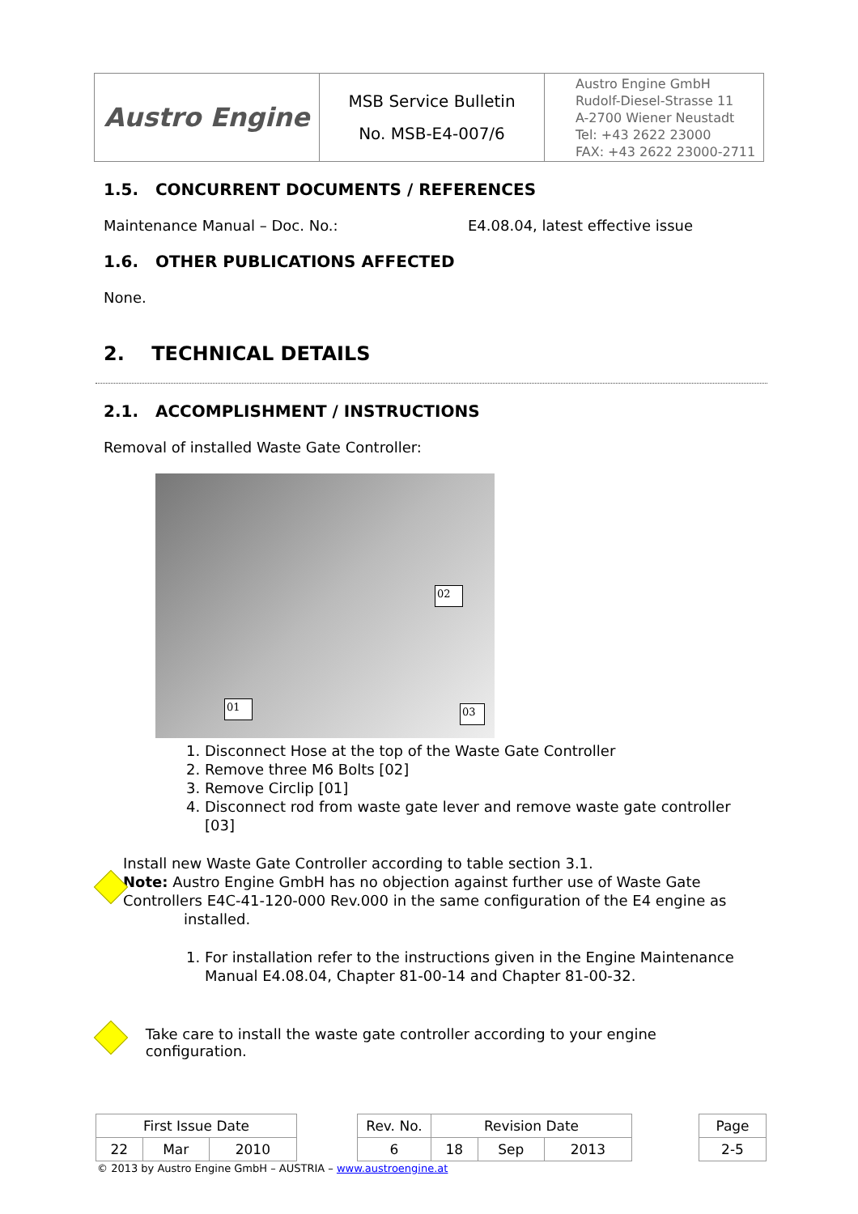| Austro Engine | MSB Service Bulletin No. MSB-E4-007/6 | Austro Engine GmbH Rudolf-Diesel-Strasse 11 A-2700 Wiener Neustadt Tel: +43 2622 23000 FAX: +43 2622 23000-2711 |
1.5. CONCURRENT DOCUMENTS / REFERENCES
Maintenance Manual – Doc. No.: E4.08.04, latest effective issue
1.6. OTHER PUBLICATIONS AFFECTED
None.
2. TECHNICAL DETAILS
2.1. ACCOMPLISHMENT / INSTRUCTIONS
Removal of installed Waste Gate Controller:
02
01 03
1. Disconnect Hose at the top of the Waste Gate Controller
2. Remove three M6 Bolts [02]
3. Remove Circlip [01]
4. Disconnect rod from waste gate lever and remove waste gate controller [03]
Install new Waste Gate Controller according to table section 3.1.
Note: Austro Engine GmbH has no objection against further use of Waste Gate Controllers E4C-41-120-000 Rev.000 in the same configuration of the E4 engine as
installed.
1. For installation refer to the instructions given in the Engine Maintenance Manual E4.08.04, Chapter 81-00-14 and Chapter 81-00-32.
Take care to install the waste gate controller according to your engine configuration.
| First Issue Date | | | | Rev. No. | Revision Date | | | | Page |
| 22 | Mar | 2010 | | 6 | 18 | Sep | 2013 | | 2-5 |
© 2013 by Austro Engine GmbH – AUSTRIA – www.austroengine.at